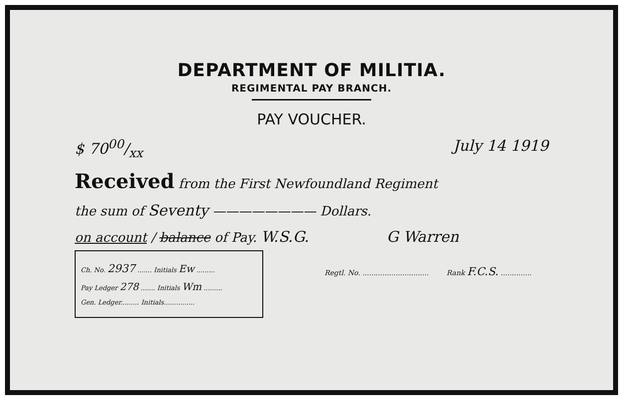DEPARTMENT OF MILITIA.
REGIMENTAL PAY BRANCH.
PAY VOUCHER.
$ 7000/xx July 14 1919
Received from the First Newfoundland Regiment
the sum of Seventy ———————— Dollars.
on account / balance of Pay. W.S.G. G Warren
Ch. No. 2937 ....... Initials Ew .........
Pay Ledger 278 ....... Initials Wm .........
Gen. Ledger......... Initials...............
Regtl. No. .............................. Rank F.C.S. ..............